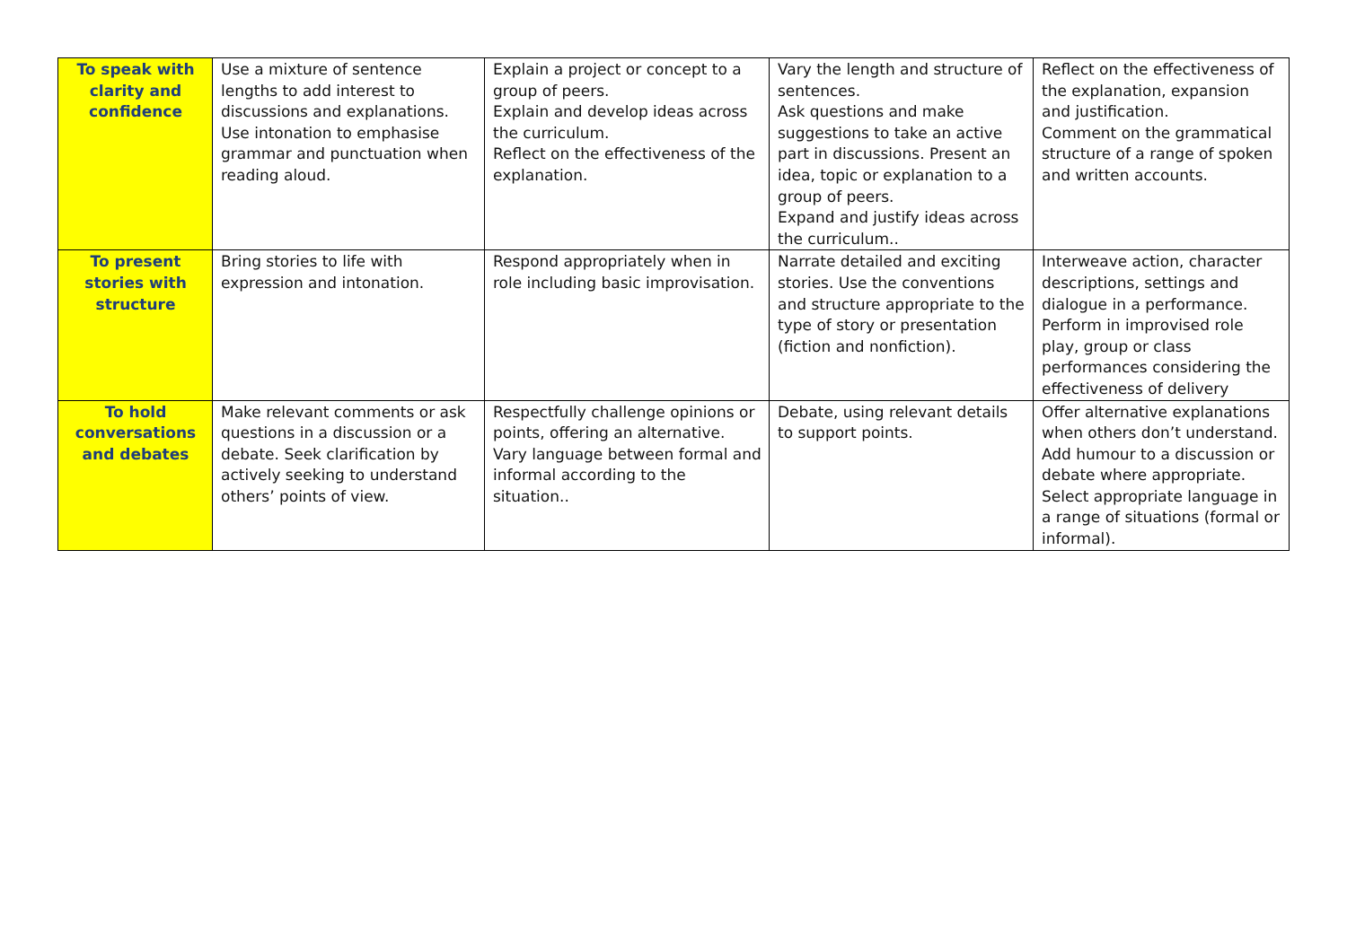| To speak with clarity and confidence | Use a mixture of sentence lengths to add interest to discussions and explanations. Use intonation to emphasise grammar and punctuation when reading aloud. | Explain a project or concept to a group of peers. Explain and develop ideas across the curriculum. Reflect on the effectiveness of the explanation. | Vary the length and structure of sentences. Ask questions and make suggestions to take an active part in discussions. Present an idea, topic or explanation to a group of peers. Expand and justify ideas across the curriculum.. | Reflect on the effectiveness of the explanation, expansion and justification. Comment on the grammatical structure of a range of spoken and written accounts. |
| To present stories with structure | Bring stories to life with expression and intonation. | Respond appropriately when in role including basic improvisation. | Narrate detailed and exciting stories. Use the conventions and structure appropriate to the type of story or presentation (fiction and nonfiction). | Interweave action, character descriptions, settings and dialogue in a performance. Perform in improvised role play, group or class performances considering the effectiveness of delivery |
| To hold conversations and debates | Make relevant comments or ask questions in a discussion or a debate. Seek clarification by actively seeking to understand others’ points of view. | Respectfully challenge opinions or points, offering an alternative. Vary language between formal and informal according to the situation.. | Debate, using relevant details to support points. | Offer alternative explanations when others don’t understand. Add humour to a discussion or debate where appropriate. Select appropriate language in a range of situations (formal or informal). |